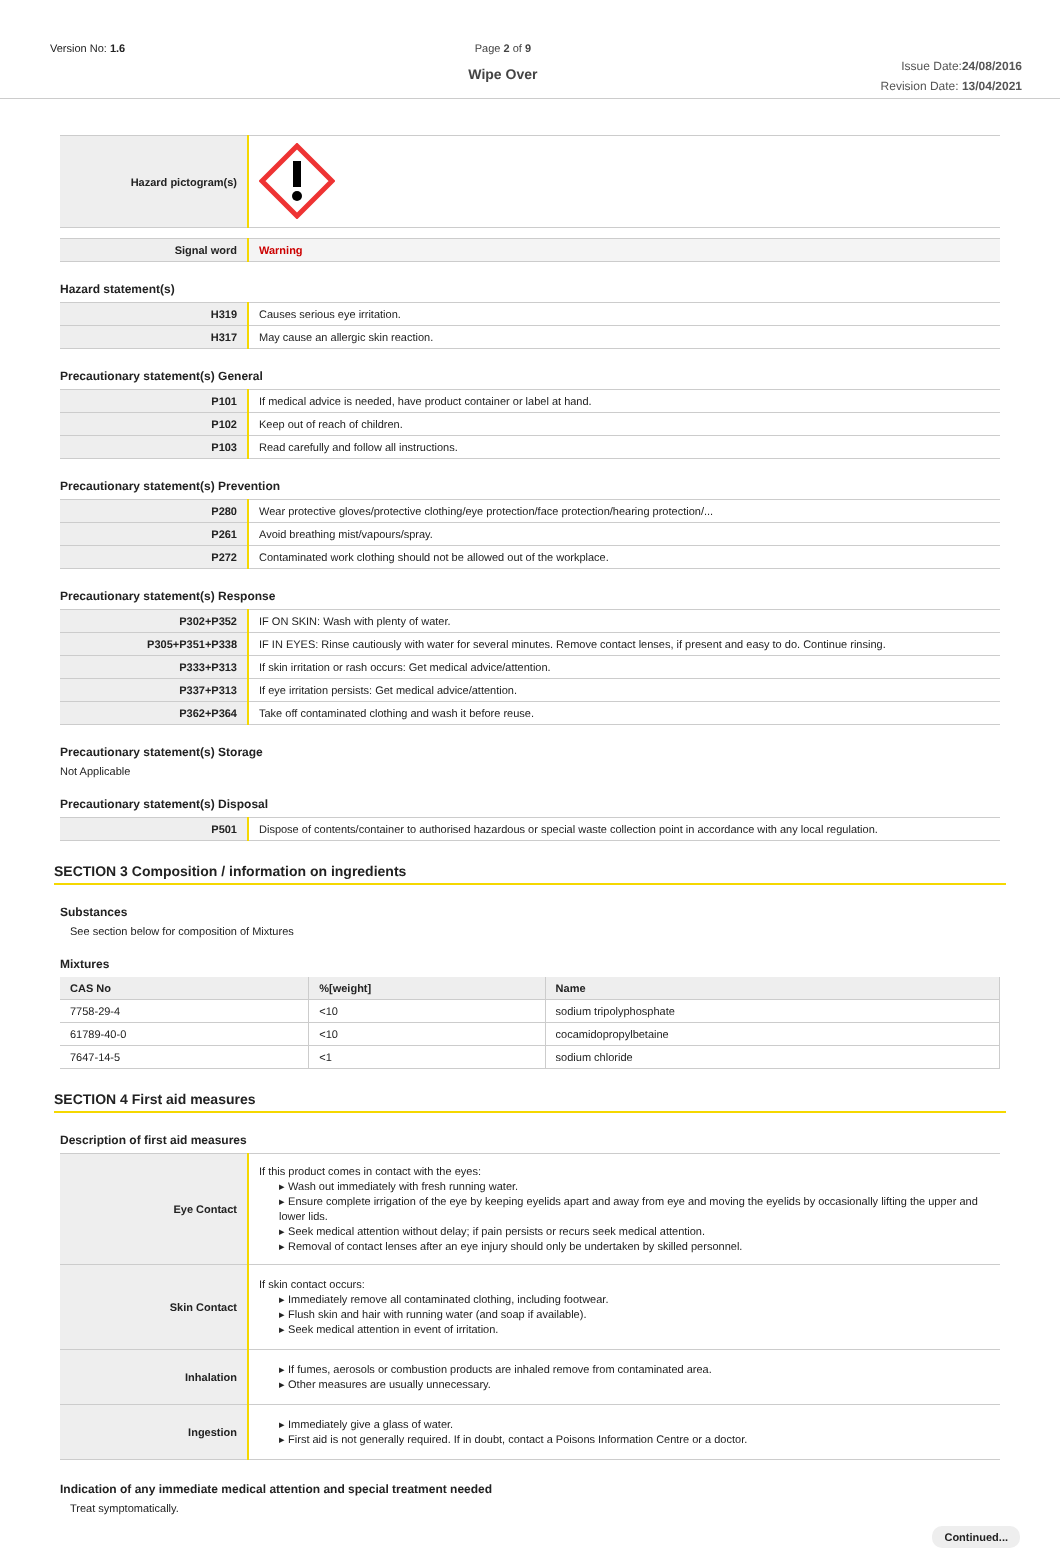Version No: 1.6 Page 2 of 9
Wipe Over
Issue Date:24/08/2016
Revision Date: 13/04/2021
| Hazard pictogram(s) | |
| Signal word | Warning |
Hazard statement(s)
| H319 | Causes serious eye irritation. |
| H317 | May cause an allergic skin reaction. |
Precautionary statement(s) General
| P101 | If medical advice is needed, have product container or label at hand. |
| P102 | Keep out of reach of children. |
| P103 | Read carefully and follow all instructions. |
Precautionary statement(s) Prevention
| P280 | Wear protective gloves/protective clothing/eye protection/face protection/hearing protection/... |
| P261 | Avoid breathing mist/vapours/spray. |
| P272 | Contaminated work clothing should not be allowed out of the workplace. |
Precautionary statement(s) Response
| P302+P352 | IF ON SKIN: Wash with plenty of water. |
| P305+P351+P338 | IF IN EYES: Rinse cautiously with water for several minutes. Remove contact lenses, if present and easy to do. Continue rinsing. |
| P333+P313 | If skin irritation or rash occurs: Get medical advice/attention. |
| P337+P313 | If eye irritation persists: Get medical advice/attention. |
| P362+P364 | Take off contaminated clothing and wash it before reuse. |
Precautionary statement(s) Storage
Not Applicable
Precautionary statement(s) Disposal
| P501 | Dispose of contents/container to authorised hazardous or special waste collection point in accordance with any local regulation. |
SECTION 3 Composition / information on ingredients
Substances
See section below for composition of Mixtures
Mixtures
| CAS No | %[weight] | Name |
| --- | --- | --- |
| 7758-29-4 | <10 | sodium tripolyphosphate |
| 61789-40-0 | <10 | cocamidopropylbetaine |
| 7647-14-5 | <1 | sodium chloride |
SECTION 4 First aid measures
Description of first aid measures
| Eye Contact | If this product comes in contact with the eyes: ▸ Wash out immediately with fresh running water. ▸ Ensure complete irrigation of the eye by keeping eyelids apart and away from eye and moving the eyelids by occasionally lifting the upper and lower lids. ▸ Seek medical attention without delay; if pain persists or recurs seek medical attention. ▸ Removal of contact lenses after an eye injury should only be undertaken by skilled personnel. |
| Skin Contact | If skin contact occurs: ▸ Immediately remove all contaminated clothing, including footwear. ▸ Flush skin and hair with running water (and soap if available). ▸ Seek medical attention in event of irritation. |
| Inhalation | ▸ If fumes, aerosols or combustion products are inhaled remove from contaminated area. ▸ Other measures are usually unnecessary. |
| Ingestion | ▸ Immediately give a glass of water. ▸ First aid is not generally required. If in doubt, contact a Poisons Information Centre or a doctor. |
Indication of any immediate medical attention and special treatment needed
Treat symptomatically.
Continued...